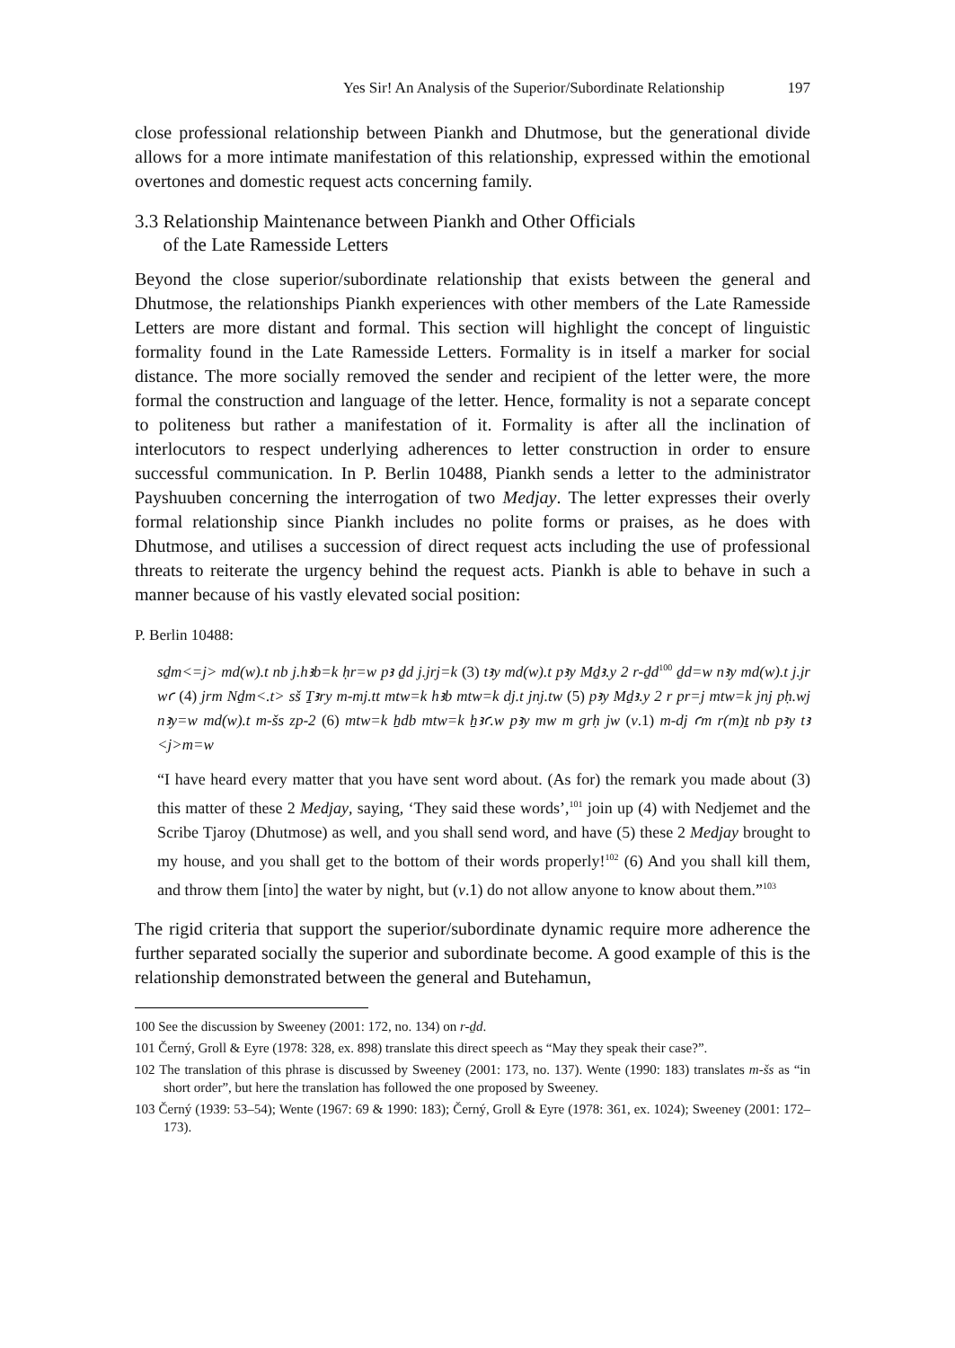Yes Sir! An Analysis of the Superior/Subordinate Relationship 197
close professional relationship between Piankh and Dhutmose, but the generational divide allows for a more intimate manifestation of this relationship, expressed within the emotional overtones and domestic request acts concerning family.
3.3 Relationship Maintenance between Piankh and Other Officials
of the Late Ramesside Letters
Beyond the close superior/subordinate relationship that exists between the general and Dhutmose, the relationships Piankh experiences with other members of the Late Ramesside Letters are more distant and formal. This section will highlight the concept of linguistic formality found in the Late Ramesside Letters. Formality is in itself a marker for social distance. The more socially removed the sender and recipient of the letter were, the more formal the construction and language of the letter. Hence, formality is not a separate concept to politeness but rather a manifestation of it. Formality is after all the inclination of interlocutors to respect underlying adherences to letter construction in order to ensure successful communication. In P. Berlin 10488, Piankh sends a letter to the administrator Payshuuben concerning the interrogation of two Medjay. The letter expresses their overly formal relationship since Piankh includes no polite forms or praises, as he does with Dhutmose, and utilises a succes­sion of direct request acts including the use of professional threats to reiterate the urgency behind the request acts. Piankh is able to behave in such a manner because of his vastly elevated social position:
P. Berlin 10488:
sḏm<=j> md(w).t nb j.hꜣb=k ḥr=w pꜣ ḏd j.jrj=k (3) tꜣy md(w).t pꜣy Mḏꜣ.y 2 r-ḏd<sup>100</sup> ḏd=w nꜣy md(w).t j.jr wꜥ (4) jrm Nḏm<.t> sš Ṯꜣry m-mj.tt mtw=k hꜣb mtw=k dj.t jnj.tw (5) pꜣy Mḏꜣ.y 2 r pr=j mtw=k jnj pḥ.wj nꜣy=w md(w).t m-šs zp-2 (6) mtw=k ẖdb mtw=k ẖꜣꜥ.w pꜣy mw m grḥ jw (v.1) m-dj ꜥm r(m)ṯ nb pꜣy tꜣ <j>m=w
“I have heard every matter that you have sent word about. (As for) the remark you made about (3) this matter of these 2 Medjay, saying, ‘They said these words’,<sup>101</sup> join up (4) with Nedjemet and the Scribe Tjaroy (Dhutmose) as well, and you shall send word, and have (5) these 2 Medjay brought to my house, and you shall get to the bottom of their words properly!<sup>102</sup> (6) And you shall kill them, and throw them [into] the water by night, but (v.1) do not allow anyone to know about them.”<sup>103</sup>
The rigid criteria that support the superior/subordinate dynamic require more adher­ence the further separated socially the superior and subordinate become. A good example of this is the relationship demonstrated between the general and Butehamun,
100 See the discussion by Sweeney (2001: 172, no. 134) on r-ḏd.
101 Černý, Groll & Eyre (1978: 328, ex. 898) translate this direct speech as “May they speak their case?”.
102 The translation of this phrase is discussed by Sweeney (2001: 173, no. 137). Wente (1990: 183) translates m-šs as “in short order”, but here the translation has followed the one proposed by Sweeney.
103 Černý (1939: 53–54); Wente (1967: 69 & 1990: 183); Černý, Groll & Eyre (1978: 361, ex. 1024); Sweeney (2001: 172–173).